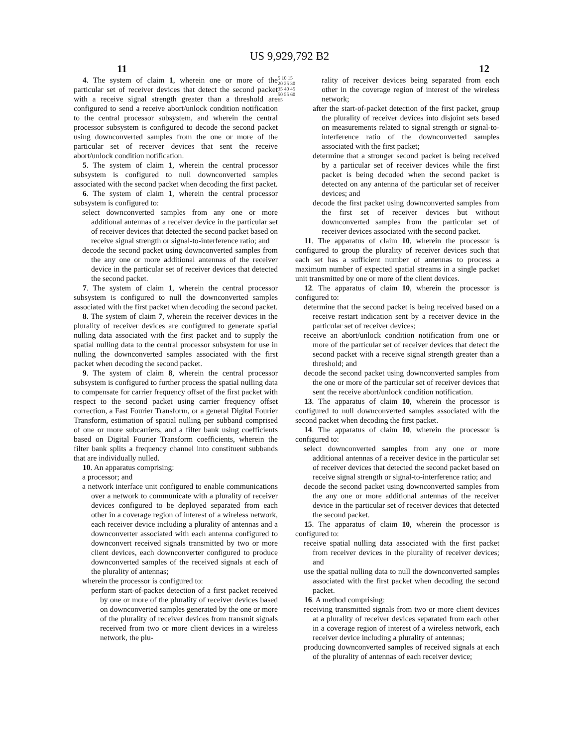US 9,929,792 B2
11 12
4. The system of claim 1, wherein one or more of the particular set of receiver devices that detect the second packet with a receive signal strength greater than a threshold are configured to send a receive abort/unlock condition notification to the central processor subsystem, and wherein the central processor subsystem is configured to decode the second packet using downconverted samples from the one or more of the particular set of receiver devices that sent the receive abort/unlock condition notification.
5. The system of claim 1, wherein the central processor subsystem is configured to null downconverted samples associated with the second packet when decoding the first packet.
6. The system of claim 1, wherein the central processor subsystem is configured to:
select downconverted samples from any one or more additional antennas of a receiver device in the particular set of receiver devices that detected the second packet based on receive signal strength or signal-to-interference ratio; and
decode the second packet using downconverted samples from the any one or more additional antennas of the receiver device in the particular set of receiver devices that detected the second packet.
7. The system of claim 1, wherein the central processor subsystem is configured to null the downconverted samples associated with the first packet when decoding the second packet.
8. The system of claim 7, wherein the receiver devices in the plurality of receiver devices are configured to generate spatial nulling data associated with the first packet and to supply the spatial nulling data to the central processor subsystem for use in nulling the downconverted samples associated with the first packet when decoding the second packet.
9. The system of claim 8, wherein the central processor subsystem is configured to further process the spatial nulling data to compensate for carrier frequency offset of the first packet with respect to the second packet using carrier frequency offset correction, a Fast Fourier Transform, or a general Digital Fourier Transform, estimation of spatial nulling per subband comprised of one or more subcarriers, and a filter bank using coefficients based on Digital Fourier Transform coefficients, wherein the filter bank splits a frequency channel into constituent subbands that are individually nulled.
10. An apparatus comprising:
a processor; and
a network interface unit configured to enable communications over a network to communicate with a plurality of receiver devices configured to be deployed separated from each other in a coverage region of interest of a wireless network, each receiver device including a plurality of antennas and a downconverter associated with each antenna configured to downconvert received signals transmitted by two or more client devices, each downconverter configured to produce downconverted samples of the received signals at each of the plurality of antennas;
wherein the processor is configured to:
perform start-of-packet detection of a first packet received by one or more of the plurality of receiver devices based on downconverted samples generated by the one or more of the plurality of receiver devices from transmit signals received from two or more client devices in a wireless network, the plu-
5 10 15 20 25 30 35 40 45 50 55 60 65
rality of receiver devices being separated from each other in the coverage region of interest of the wireless network;
after the start-of-packet detection of the first packet, group the plurality of receiver devices into disjoint sets based on measurements related to signal strength or signal-to-interference ratio of the downconverted samples associated with the first packet;
determine that a stronger second packet is being received by a particular set of receiver devices while the first packet is being decoded when the second packet is detected on any antenna of the particular set of receiver devices; and
decode the first packet using downconverted samples from the first set of receiver devices but without downconverted samples from the particular set of receiver devices associated with the second packet.
11. The apparatus of claim 10, wherein the processor is configured to group the plurality of receiver devices such that each set has a sufficient number of antennas to process a maximum number of expected spatial streams in a single packet unit transmitted by one or more of the client devices.
12. The apparatus of claim 10, wherein the processor is configured to:
determine that the second packet is being received based on a receive restart indication sent by a receiver device in the particular set of receiver devices;
receive an abort/unlock condition notification from one or more of the particular set of receiver devices that detect the second packet with a receive signal strength greater than a threshold; and
decode the second packet using downconverted samples from the one or more of the particular set of receiver devices that sent the receive abort/unlock condition notification.
13. The apparatus of claim 10, wherein the processor is configured to null downconverted samples associated with the second packet when decoding the first packet.
14. The apparatus of claim 10, wherein the processor is configured to:
select downconverted samples from any one or more additional antennas of a receiver device in the particular set of receiver devices that detected the second packet based on receive signal strength or signal-to-interference ratio; and
decode the second packet using downconverted samples from the any one or more additional antennas of the receiver device in the particular set of receiver devices that detected the second packet.
15. The apparatus of claim 10, wherein the processor is configured to:
receive spatial nulling data associated with the first packet from receiver devices in the plurality of receiver devices; and
use the spatial nulling data to null the downconverted samples associated with the first packet when decoding the second packet.
16. A method comprising:
receiving transmitted signals from two or more client devices at a plurality of receiver devices separated from each other in a coverage region of interest of a wireless network, each receiver device including a plurality of antennas;
producing downconverted samples of received signals at each of the plurality of antennas of each receiver device;